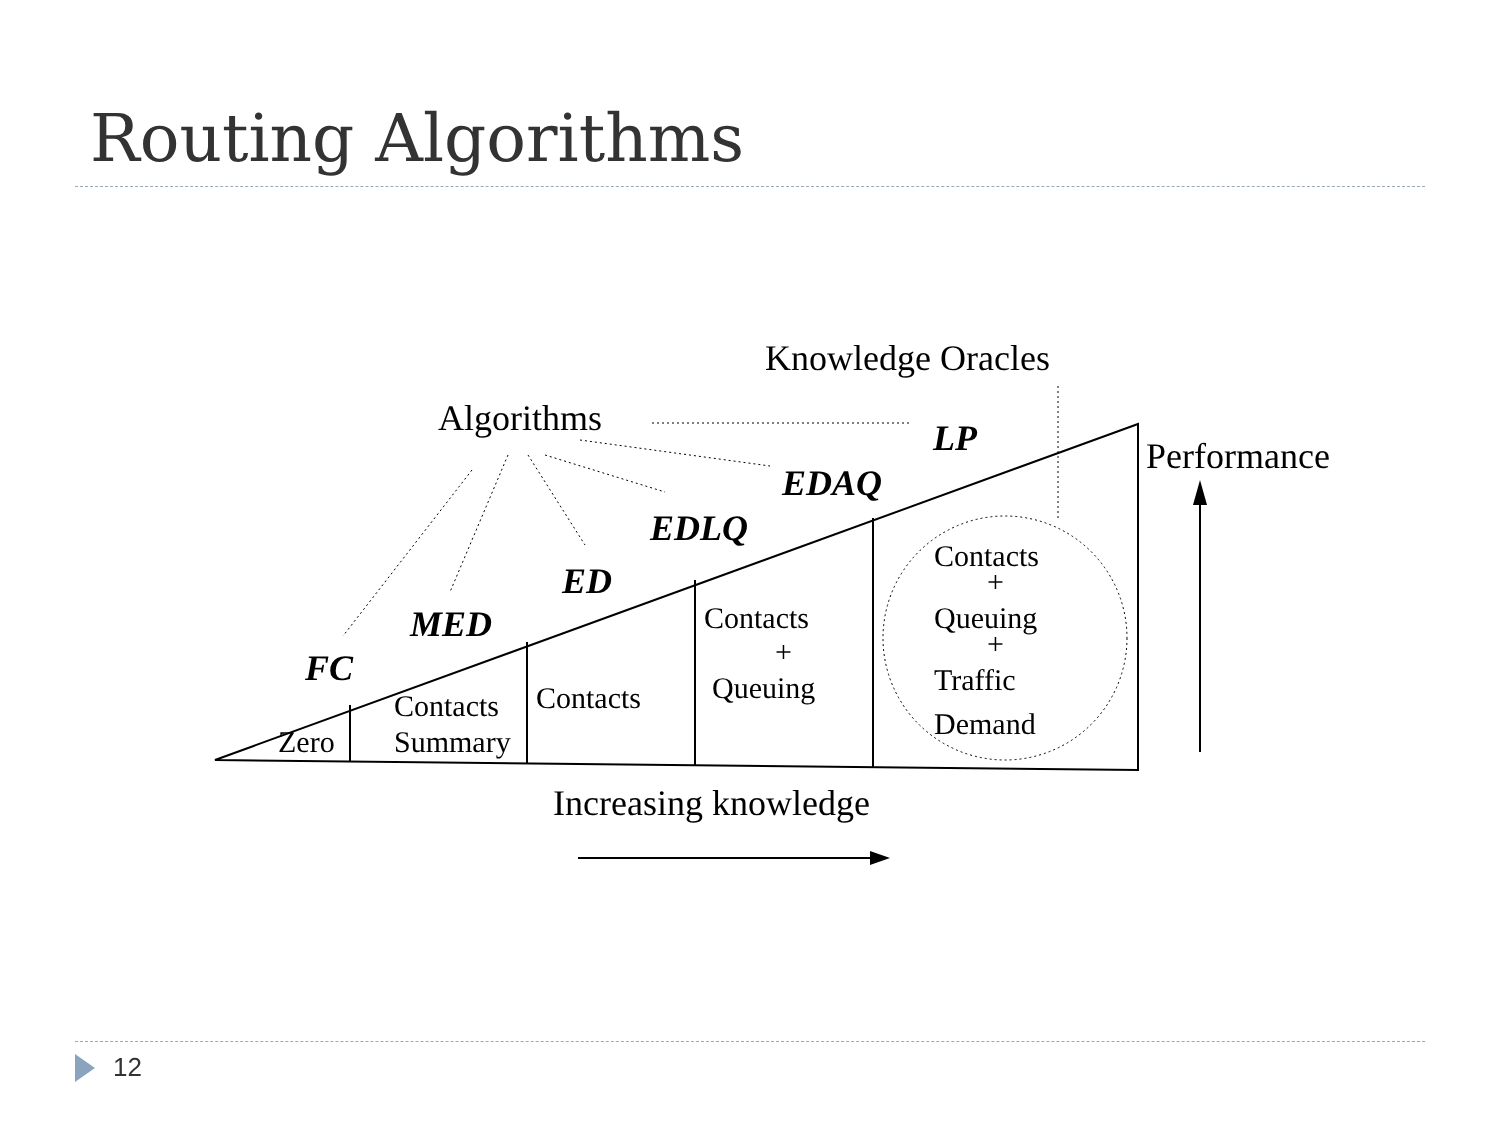Routing Algorithms
Knowledge Oracles
Algorithms
Performance
Increasing knowledge
LP
EDAQ
EDLQ
ED
MED
FC
Zero
Contacts
Summary
Contacts
Contacts
+
Queuing
Contacts
+
Queuing
+
Traffic
Demand
12